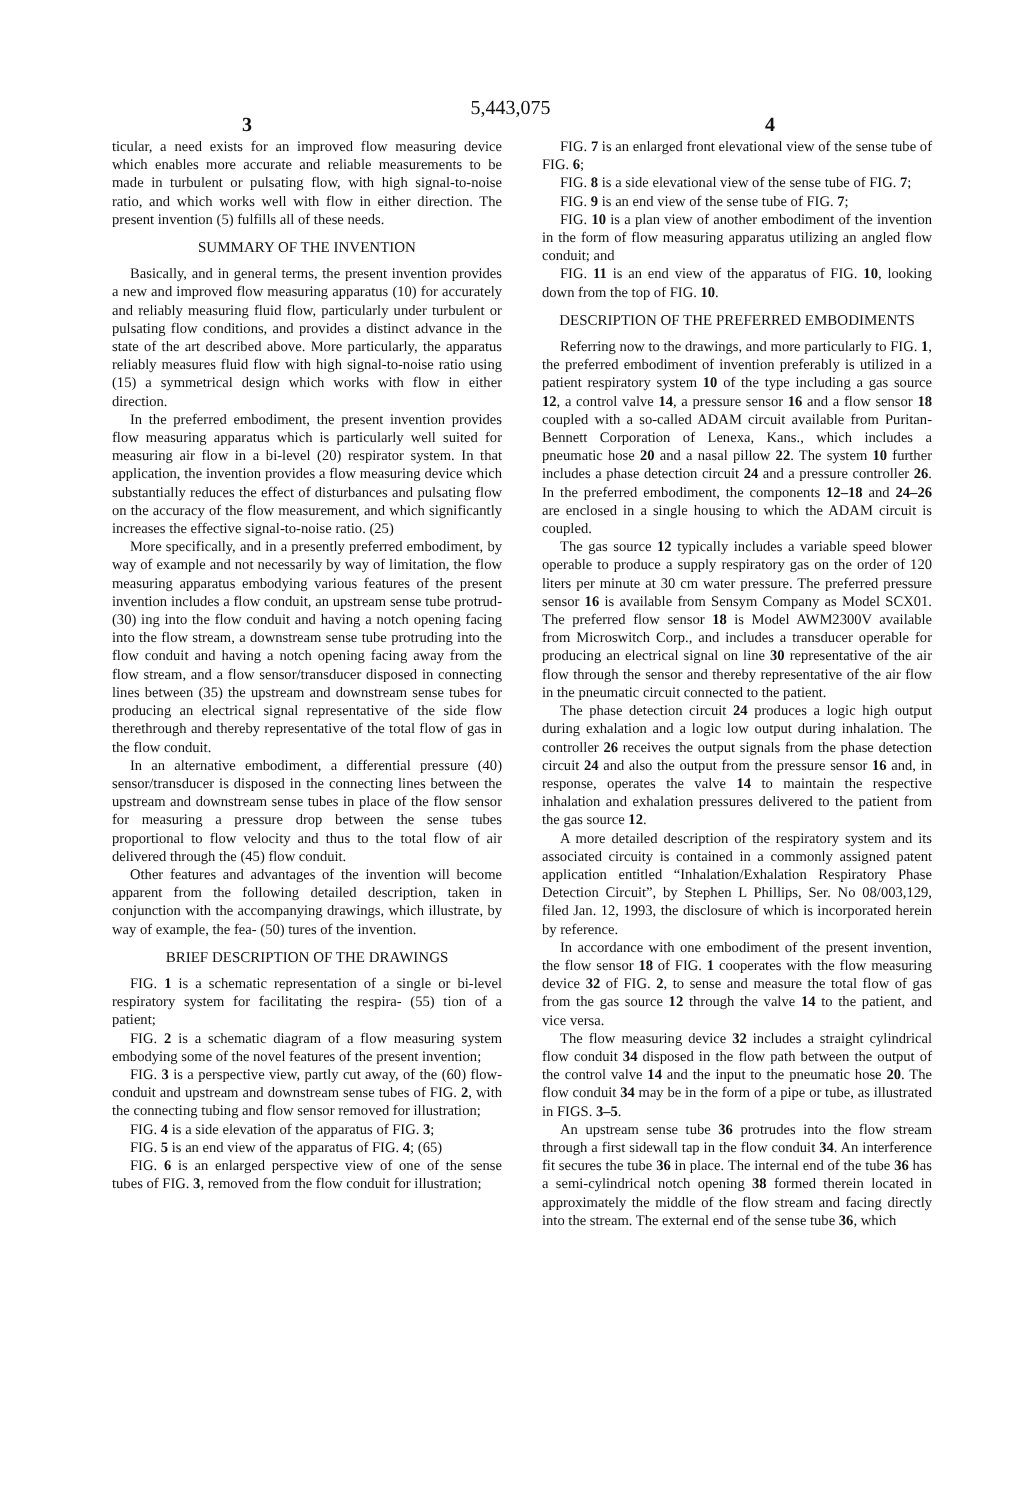5,443,075
3 4
ticular, a need exists for an improved flow measuring device which enables more accurate and reliable measurements to be made in turbulent or pulsating flow, with high signal-to-noise ratio, and which works well with flow in either direction. The present invention (5) fulfills all of these needs.
SUMMARY OF THE INVENTION
Basically, and in general terms, the present invention provides a new and improved flow measuring apparatus (10) for accurately and reliably measuring fluid flow, particularly under turbulent or pulsating flow conditions, and provides a distinct advance in the state of the art described above. More particularly, the apparatus reliably measures fluid flow with high signal-to-noise ratio using (15) a symmetrical design which works with flow in either direction.
In the preferred embodiment, the present invention provides flow measuring apparatus which is particularly well suited for measuring air flow in a bi-level (20) respirator system. In that application, the invention provides a flow measuring device which substantially reduces the effect of disturbances and pulsating flow on the accuracy of the flow measurement, and which significantly increases the effective signal-to-noise ratio. (25)
More specifically, and in a presently preferred embodiment, by way of example and not necessarily by way of limitation, the flow measuring apparatus embodying various features of the present invention includes a flow conduit, an upstream sense tube protrud- (30) ing into the flow conduit and having a notch opening facing into the flow stream, a downstream sense tube protruding into the flow conduit and having a notch opening facing away from the flow stream, and a flow sensor/transducer disposed in connecting lines between (35) the upstream and downstream sense tubes for producing an electrical signal representative of the side flow therethrough and thereby representative of the total flow of gas in the flow conduit.
In an alternative embodiment, a differential pressure (40) sensor/transducer is disposed in the connecting lines between the upstream and downstream sense tubes in place of the flow sensor for measuring a pressure drop between the sense tubes proportional to flow velocity and thus to the total flow of air delivered through the (45) flow conduit.
Other features and advantages of the invention will become apparent from the following detailed description, taken in conjunction with the accompanying drawings, which illustrate, by way of example, the fea- (50) tures of the invention.
BRIEF DESCRIPTION OF THE DRAWINGS
FIG. 1 is a schematic representation of a single or bi-level respiratory system for facilitating the respira- (55) tion of a patient;
FIG. 2 is a schematic diagram of a flow measuring system embodying some of the novel features of the present invention;
FIG. 3 is a perspective view, partly cut away, of the (60) flow-conduit and upstream and downstream sense tubes of FIG. 2, with the connecting tubing and flow sensor removed for illustration;
FIG. 4 is a side elevation of the apparatus of FIG. 3;
FIG. 5 is an end view of the apparatus of FIG. 4; (65)
FIG. 6 is an enlarged perspective view of one of the sense tubes of FIG. 3, removed from the flow conduit for illustration;
FIG. 7 is an enlarged front elevational view of the sense tube of FIG. 6;
FIG. 8 is a side elevational view of the sense tube of FIG. 7;
FIG. 9 is an end view of the sense tube of FIG. 7;
FIG. 10 is a plan view of another embodiment of the invention in the form of flow measuring apparatus utilizing an angled flow conduit; and
FIG. 11 is an end view of the apparatus of FIG. 10, looking down from the top of FIG. 10.
DESCRIPTION OF THE PREFERRED EMBODIMENTS
Referring now to the drawings, and more particularly to FIG. 1, the preferred embodiment of invention preferably is utilized in a patient respiratory system 10 of the type including a gas source 12, a control valve 14, a pressure sensor 16 and a flow sensor 18 coupled with a so-called ADAM circuit available from Puritan-Bennett Corporation of Lenexa, Kans., which includes a pneumatic hose 20 and a nasal pillow 22. The system 10 further includes a phase detection circuit 24 and a pressure controller 26. In the preferred embodiment, the components 12–18 and 24–26 are enclosed in a single housing to which the ADAM circuit is coupled.
The gas source 12 typically includes a variable speed blower operable to produce a supply respiratory gas on the order of 120 liters per minute at 30 cm water pressure. The preferred pressure sensor 16 is available from Sensym Company as Model SCX01. The preferred flow sensor 18 is Model AWM2300V available from Microswitch Corp., and includes a transducer operable for producing an electrical signal on line 30 representative of the air flow through the sensor and thereby representative of the air flow in the pneumatic circuit connected to the patient.
The phase detection circuit 24 produces a logic high output during exhalation and a logic low output during inhalation. The controller 26 receives the output signals from the phase detection circuit 24 and also the output from the pressure sensor 16 and, in response, operates the valve 14 to maintain the respective inhalation and exhalation pressures delivered to the patient from the gas source 12.
A more detailed description of the respiratory system and its associated circuity is contained in a commonly assigned patent application entitled “Inhalation/Exhalation Respiratory Phase Detection Circuit”, by Stephen L Phillips, Ser. No 08/003,129, filed Jan. 12, 1993, the disclosure of which is incorporated herein by reference.
In accordance with one embodiment of the present invention, the flow sensor 18 of FIG. 1 cooperates with the flow measuring device 32 of FIG. 2, to sense and measure the total flow of gas from the gas source 12 through the valve 14 to the patient, and vice versa.
The flow measuring device 32 includes a straight cylindrical flow conduit 34 disposed in the flow path between the output of the control valve 14 and the input to the pneumatic hose 20. The flow conduit 34 may be in the form of a pipe or tube, as illustrated in FIGS. 3–5.
An upstream sense tube 36 protrudes into the flow stream through a first sidewall tap in the flow conduit 34. An interference fit secures the tube 36 in place. The internal end of the tube 36 has a semi-cylindrical notch opening 38 formed therein located in approximately the middle of the flow stream and facing directly into the stream. The external end of the sense tube 36, which